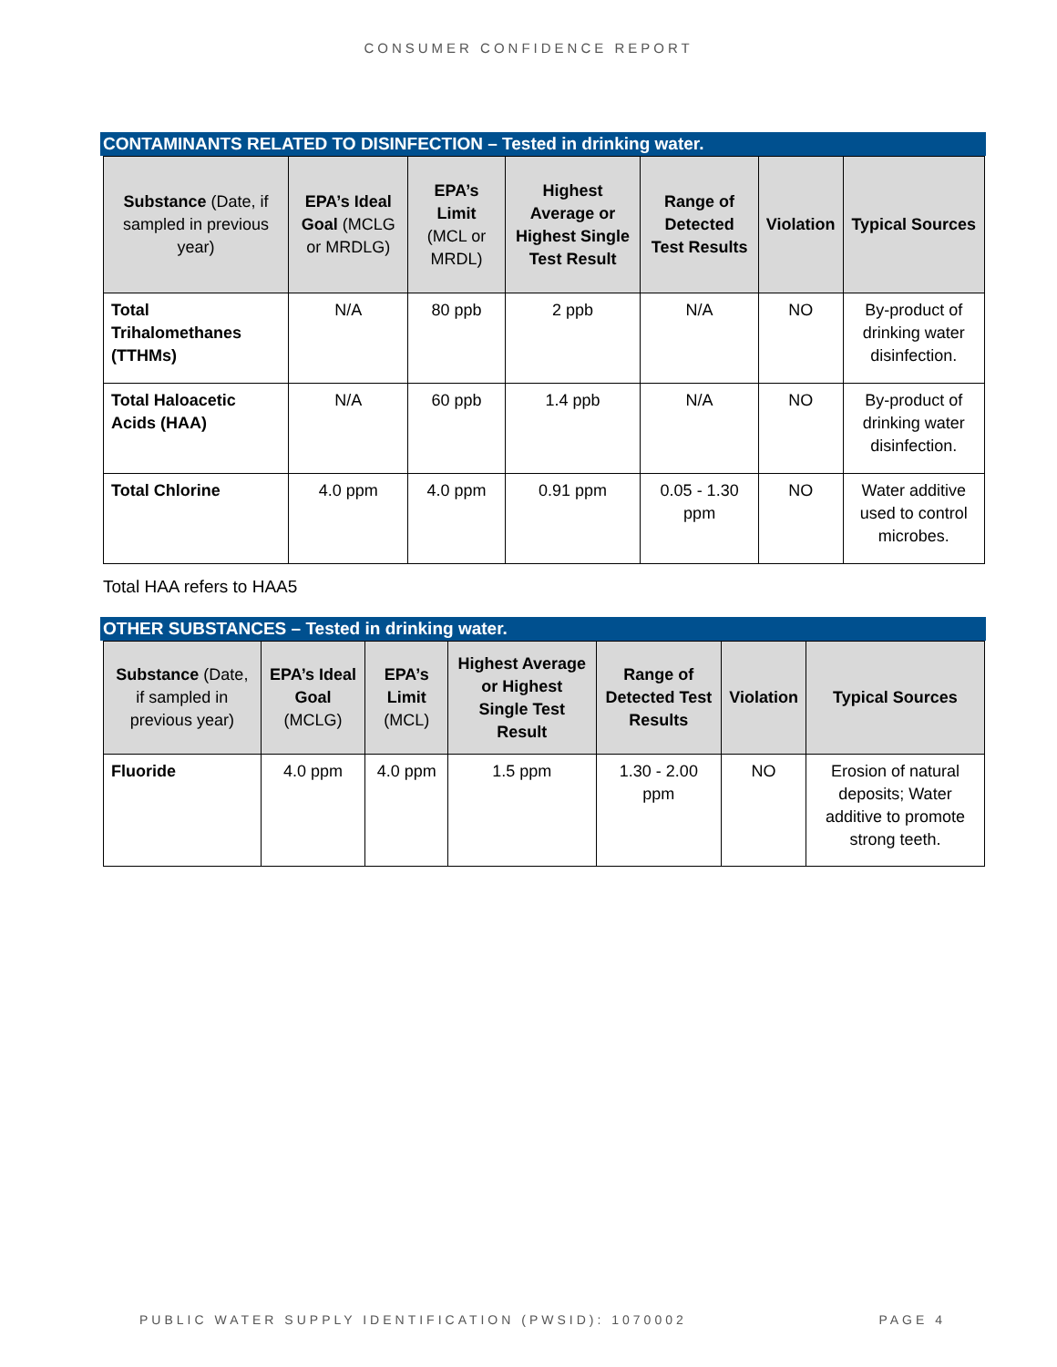CONSUMER CONFIDENCE REPORT
CONTAMINANTS RELATED TO DISINFECTION – Tested in drinking water.
| Substance (Date, if sampled in previous year) | EPA’s Ideal Goal (MCLG or MRDLG) | EPA’s Limit (MCL or MRDL) | Highest Average or Highest Single Test Result | Range of Detected Test Results | Violation | Typical Sources |
| --- | --- | --- | --- | --- | --- | --- |
| Total Trihalomethanes (TTHMs) | N/A | 80 ppb | 2 ppb | N/A | NO | By-product of drinking water disinfection. |
| Total Haloacetic Acids (HAA) | N/A | 60 ppb | 1.4 ppb | N/A | NO | By-product of drinking water disinfection. |
| Total Chlorine | 4.0 ppm | 4.0 ppm | 0.91 ppm | 0.05 - 1.30 ppm | NO | Water additive used to control microbes. |
Total HAA refers to HAA5
OTHER SUBSTANCES – Tested in drinking water.
| Substance (Date, if sampled in previous year) | EPA’s Ideal Goal (MCLG) | EPA’s Limit (MCL) | Highest Average or Highest Single Test Result | Range of Detected Test Results | Violation | Typical Sources |
| --- | --- | --- | --- | --- | --- | --- |
| Fluoride | 4.0 ppm | 4.0 ppm | 1.5 ppm | 1.30 - 2.00 ppm | NO | Erosion of natural deposits; Water additive to promote strong teeth. |
PUBLIC WATER SUPPLY IDENTIFICATION (PWSID): 1070002 PAGE 4